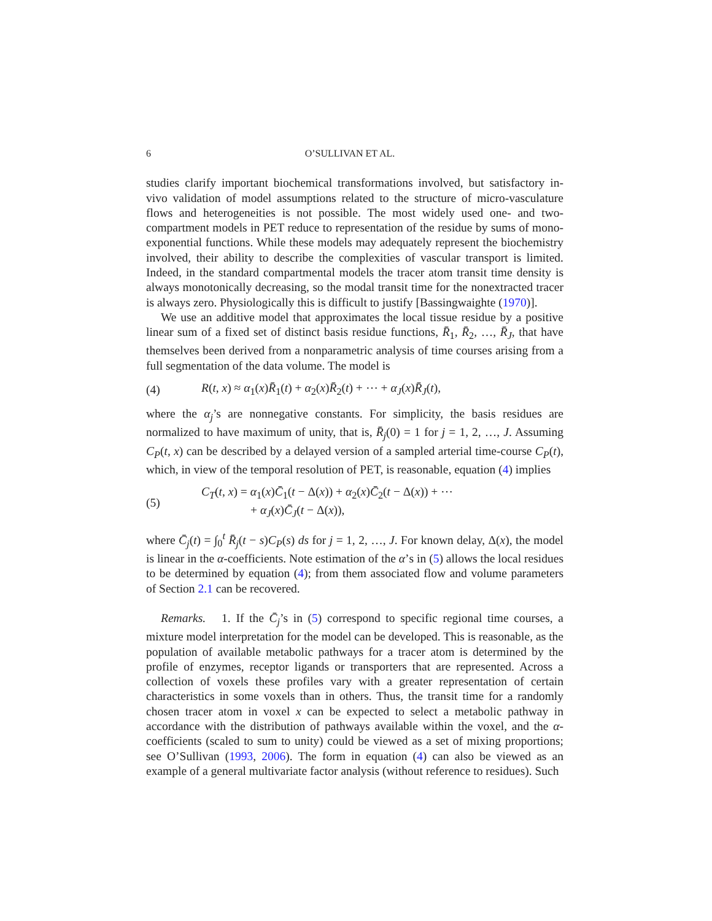6 O’SULLIVAN ET AL.
studies clarify important biochemical transformations involved, but satisfactory in-vivo validation of model assumptions related to the structure of micro-vasculature flows and heterogeneities is not possible. The most widely used one- and two-compartment models in PET reduce to representation of the residue by sums of mono-exponential functions. While these models may adequately represent the biochemistry involved, their ability to describe the complexities of vascular transport is limited. Indeed, in the standard compartmental models the tracer atom transit time density is always monotonically decreasing, so the modal transit time for the nonextracted tracer is always zero. Physiologically this is difficult to justify [Bassingwaighte (1970)].
We use an additive model that approximates the local tissue residue by a positive linear sum of a fixed set of distinct basis residue functions, R̄<sub>1</sub>, R̄<sub>2</sub>, …, R̄<sub>J</sub>, that have themselves been derived from a nonparametric analysis of time courses arising from a full segmentation of the data volume. The model is
(4) R(t, x) ≈ α<sub>1</sub>(x)R̄<sub>1</sub>(t) + α<sub>2</sub>(x)R̄<sub>2</sub>(t) + ⋯ + α<sub>J</sub>(x)R̄<sub>J</sub>(t),
where the α<sub>j</sub>’s are nonnegative constants. For simplicity, the basis residues are normalized to have maximum of unity, that is, R̄<sub>j</sub>(0) = 1 for j = 1, 2, …, J. Assuming C<sub>P</sub>(t, x) can be described by a delayed version of a sampled arterial time-course C<sub>P</sub>(t), which, in view of the temporal resolution of PET, is reasonable, equation (4) implies
(5) C<sub>T</sub>(t, x) = α<sub>1</sub>(x)C̄<sub>1</sub>(t − Δ(x)) + α<sub>2</sub>(x)C̄<sub>2</sub>(t − Δ(x)) + ⋯
+ α<sub>J</sub>(x)C̄<sub>J</sub>(t − Δ(x)),
where C̄<sub>j</sub>(t) = ∫<sub>0</sub><sup>t</sup> R̄<sub>j</sub>(t − s)C<sub>P</sub>(s) ds for j = 1, 2, …, J. For known delay, Δ(x), the model is linear in the α-coefficients. Note estimation of the α’s in (5) allows the local residues to be determined by equation (4); from them associated flow and volume parameters of Section 2.1 can be recovered.
Remarks. 1. If the C̄<sub>j</sub>’s in (5) correspond to specific regional time courses, a mixture model interpretation for the model can be developed. This is reasonable, as the population of available metabolic pathways for a tracer atom is determined by the profile of enzymes, receptor ligands or transporters that are represented. Across a collection of voxels these profiles vary with a greater representation of certain characteristics in some voxels than in others. Thus, the transit time for a randomly chosen tracer atom in voxel x can be expected to select a metabolic pathway in accordance with the distribution of pathways available within the voxel, and the α-coefficients (scaled to sum to unity) could be viewed as a set of mixing proportions; see O’Sullivan (1993, 2006). The form in equation (4) can also be viewed as an example of a general multivariate factor analysis (without reference to residues). Such